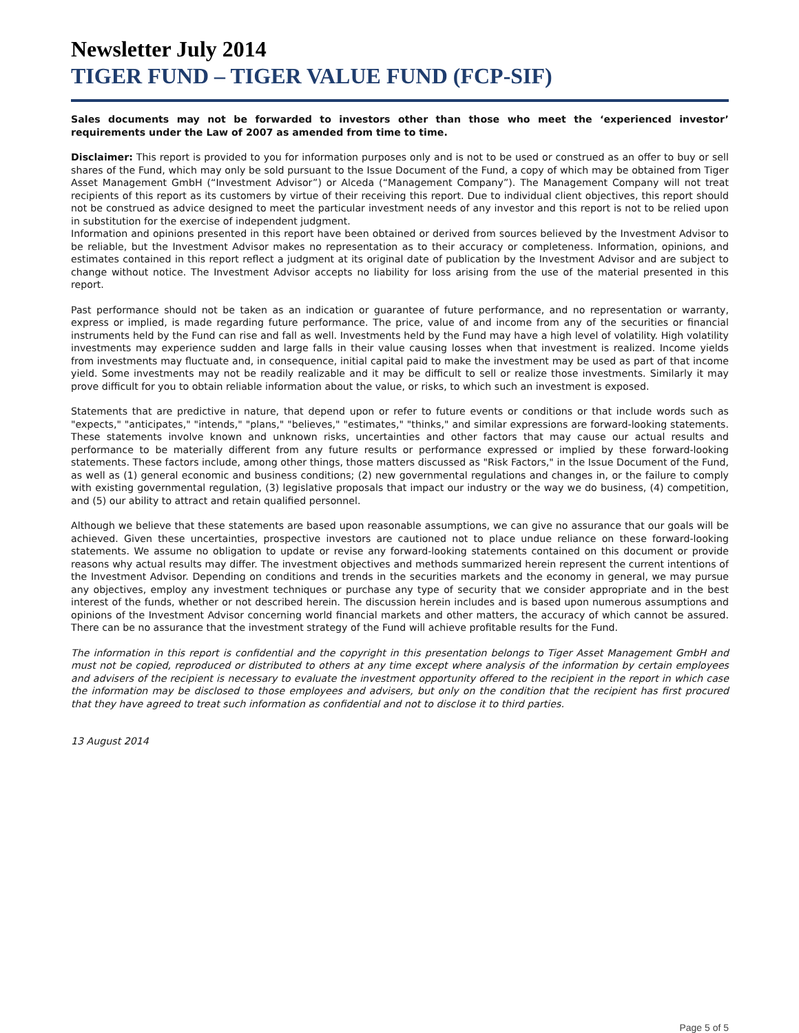Newsletter July 2014
TIGER FUND – TIGER VALUE FUND (FCP-SIF)
Sales documents may not be forwarded to investors other than those who meet the ‘experienced investor’ requirements under the Law of 2007 as amended from time to time.
Disclaimer: This report is provided to you for information purposes only and is not to be used or construed as an offer to buy or sell shares of the Fund, which may only be sold pursuant to the Issue Document of the Fund, a copy of which may be obtained from Tiger Asset Management GmbH (“Investment Advisor”) or Alceda (“Management Company”). The Management Company will not treat recipients of this report as its customers by virtue of their receiving this report. Due to individual client objectives, this report should not be construed as advice designed to meet the particular investment needs of any investor and this report is not to be relied upon in substitution for the exercise of independent judgment.
Information and opinions presented in this report have been obtained or derived from sources believed by the Investment Advisor to be reliable, but the Investment Advisor makes no representation as to their accuracy or completeness. Information, opinions, and estimates contained in this report reflect a judgment at its original date of publication by the Investment Advisor and are subject to change without notice. The Investment Advisor accepts no liability for loss arising from the use of the material presented in this report.
Past performance should not be taken as an indication or guarantee of future performance, and no representation or warranty, express or implied, is made regarding future performance. The price, value of and income from any of the securities or financial instruments held by the Fund can rise and fall as well. Investments held by the Fund may have a high level of volatility. High volatility investments may experience sudden and large falls in their value causing losses when that investment is realized. Income yields from investments may fluctuate and, in consequence, initial capital paid to make the investment may be used as part of that income yield. Some investments may not be readily realizable and it may be difficult to sell or realize those investments. Similarly it may prove difficult for you to obtain reliable information about the value, or risks, to which such an investment is exposed.
Statements that are predictive in nature, that depend upon or refer to future events or conditions or that include words such as "expects," "anticipates," "intends," "plans," "believes," "estimates," "thinks," and similar expressions are forward-looking statements. These statements involve known and unknown risks, uncertainties and other factors that may cause our actual results and performance to be materially different from any future results or performance expressed or implied by these forward-looking statements. These factors include, among other things, those matters discussed as "Risk Factors," in the Issue Document of the Fund, as well as (1) general economic and business conditions; (2) new governmental regulations and changes in, or the failure to comply with existing governmental regulation, (3) legislative proposals that impact our industry or the way we do business, (4) competition, and (5) our ability to attract and retain qualified personnel.
Although we believe that these statements are based upon reasonable assumptions, we can give no assurance that our goals will be achieved. Given these uncertainties, prospective investors are cautioned not to place undue reliance on these forward-looking statements. We assume no obligation to update or revise any forward-looking statements contained on this document or provide reasons why actual results may differ. The investment objectives and methods summarized herein represent the current intentions of the Investment Advisor. Depending on conditions and trends in the securities markets and the economy in general, we may pursue any objectives, employ any investment techniques or purchase any type of security that we consider appropriate and in the best interest of the funds, whether or not described herein. The discussion herein includes and is based upon numerous assumptions and opinions of the Investment Advisor concerning world financial markets and other matters, the accuracy of which cannot be assured. There can be no assurance that the investment strategy of the Fund will achieve profitable results for the Fund.
The information in this report is confidential and the copyright in this presentation belongs to Tiger Asset Management GmbH and must not be copied, reproduced or distributed to others at any time except where analysis of the information by certain employees and advisers of the recipient is necessary to evaluate the investment opportunity offered to the recipient in the report in which case the information may be disclosed to those employees and advisers, but only on the condition that the recipient has first procured that they have agreed to treat such information as confidential and not to disclose it to third parties.
13 August 2014
Page 5 of 5